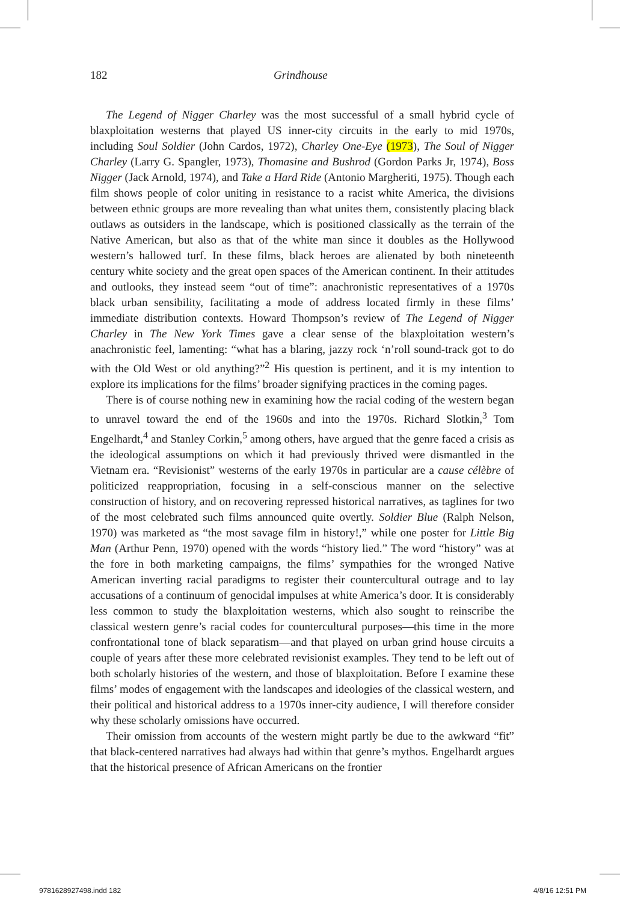182 Grindhouse
The Legend of Nigger Charley was the most successful of a small hybrid cycle of blaxploitation westerns that played US inner-city circuits in the early to mid 1970s, including Soul Soldier (John Cardos, 1972), Charley One-Eye (1973), The Soul of Nigger Charley (Larry G. Spangler, 1973), Thomasine and Bushrod (Gordon Parks Jr, 1974), Boss Nigger (Jack Arnold, 1974), and Take a Hard Ride (Antonio Margheriti, 1975). Though each film shows people of color uniting in resistance to a racist white America, the divisions between ethnic groups are more revealing than what unites them, consistently placing black outlaws as outsiders in the landscape, which is positioned classically as the terrain of the Native American, but also as that of the white man since it doubles as the Hollywood western’s hallowed turf. In these films, black heroes are alienated by both nineteenth century white society and the great open spaces of the American continent. In their attitudes and outlooks, they instead seem “out of time”: anachronistic representatives of a 1970s black urban sensibility, facilitating a mode of address located firmly in these films’ immediate distribution contexts. Howard Thompson’s review of The Legend of Nigger Charley in The New York Times gave a clear sense of the blaxploitation western’s anachronistic feel, lamenting: “what has a blaring, jazzy rock ‘n’roll sound-track got to do with the Old West or old anything?”<sup>2</sup> His question is pertinent, and it is my intention to explore its implications for the films’ broader signifying practices in the coming pages.
There is of course nothing new in examining how the racial coding of the western began to unravel toward the end of the 1960s and into the 1970s. Richard Slotkin,<sup>3</sup> Tom Engelhardt,<sup>4</sup> and Stanley Corkin,<sup>5</sup> among others, have argued that the genre faced a crisis as the ideological assumptions on which it had previously thrived were dismantled in the Vietnam era. “Revisionist” westerns of the early 1970s in particular are a cause célèbre of politicized reappropriation, focusing in a self-conscious manner on the selective construction of history, and on recovering repressed historical narratives, as taglines for two of the most celebrated such films announced quite overtly. Soldier Blue (Ralph Nelson, 1970) was marketed as “the most savage film in history!,” while one poster for Little Big Man (Arthur Penn, 1970) opened with the words “history lied.” The word “history” was at the fore in both marketing campaigns, the films’ sympathies for the wronged Native American inverting racial paradigms to register their countercultural outrage and to lay accusations of a continuum of genocidal impulses at white America’s door. It is considerably less common to study the blaxploitation westerns, which also sought to reinscribe the classical western genre’s racial codes for countercultural purposes—this time in the more confrontational tone of black separatism—and that played on urban grind house circuits a couple of years after these more celebrated revisionist examples. They tend to be left out of both scholarly histories of the western, and those of blaxploitation. Before I examine these films’ modes of engagement with the landscapes and ideologies of the classical western, and their political and historical address to a 1970s inner-city audience, I will therefore consider why these scholarly omissions have occurred.
Their omission from accounts of the western might partly be due to the awkward “fit” that black-centered narratives had always had within that genre’s mythos. Engelhardt argues that the historical presence of African Americans on the frontier
9781628927498.indd 182 4/8/16 12:51 PM